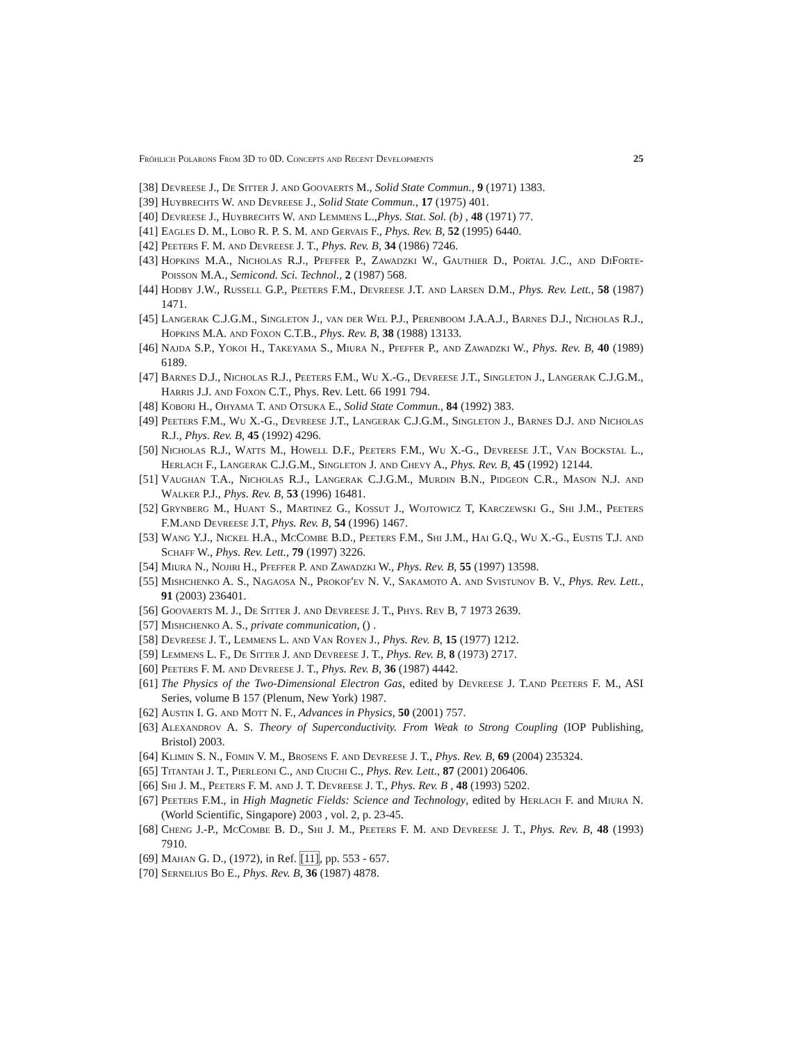Fröhlich Polarons From 3D to 0D. Concepts and Recent Developments 25
[38] Devreese J., De Sitter J. and Goovaerts M., Solid State Commun., 9 (1971) 1383.
[39] Huybrechts W. and Devreese J., Solid State Commun., 17 (1975) 401.
[40] Devreese J., Huybrechts W. and Lemmens L.,Phys. Stat. Sol. (b) , 48 (1971) 77.
[41] Eagles D. M., Lobo R. P. S. M. and Gervais F., Phys. Rev. B, 52 (1995) 6440.
[42] Peeters F. M. and Devreese J. T., Phys. Rev. B, 34 (1986) 7246.
[43] Hopkins M.A., Nicholas R.J., Pfeffer P., Zawadzki W., Gauthier D., Portal J.C., and DiForte-Poisson M.A., Semicond. Sci. Technol., 2 (1987) 568.
[44] Hodby J.W., Russell G.P., Peeters F.M., Devreese J.T. and Larsen D.M., Phys. Rev. Lett., 58 (1987) 1471.
[45] Langerak C.J.G.M., Singleton J., van der Wel P.J., Perenboom J.A.A.J., Barnes D.J., Nicholas R.J., Hopkins M.A. and Foxon C.T.B., Phys. Rev. B, 38 (1988) 13133.
[46] Najda S.P., Yokoi H., Takeyama S., Miura N., Pfeffer P., and Zawadzki W., Phys. Rev. B, 40 (1989) 6189.
[47] Barnes D.J., Nicholas R.J., Peeters F.M., Wu X.-G., Devreese J.T., Singleton J., Langerak C.J.G.M., Harris J.J. and Foxon C.T., Phys. Rev. Lett. 66 1991 794.
[48] Kobori H., Ohyama T. and Otsuka E., Solid State Commun., 84 (1992) 383.
[49] Peeters F.M., Wu X.-G., Devreese J.T., Langerak C.J.G.M., Singleton J., Barnes D.J. and Nicholas R.J., Phys. Rev. B, 45 (1992) 4296.
[50] Nicholas R.J., Watts M., Howell D.F., Peeters F.M., Wu X.-G., Devreese J.T., Van Bockstal L., Herlach F., Langerak C.J.G.M., Singleton J. and Chevy A., Phys. Rev. B, 45 (1992) 12144.
[51] Vaughan T.A., Nicholas R.J., Langerak C.J.G.M., Murdin B.N., Pidgeon C.R., Mason N.J. and Walker P.J., Phys. Rev. B, 53 (1996) 16481.
[52] Grynberg M., Huant S., Martinez G., Kossut J., Wojtowicz T, Karczewski G., Shi J.M., Peeters F.M.and Devreese J.T, Phys. Rev. B, 54 (1996) 1467.
[53] Wang Y.J., Nickel H.A., McCombe B.D., Peeters F.M., Shi J.M., Hai G.Q., Wu X.-G., Eustis T.J. and Schaff W., Phys. Rev. Lett., 79 (1997) 3226.
[54] Miura N., Nojiri H., Pfeffer P. and Zawadzki W., Phys. Rev. B, 55 (1997) 13598.
[55] Mishchenko A. S., Nagaosa N., Prokof'ev N. V., Sakamoto A. and Svistunov B. V., Phys. Rev. Lett., 91 (2003) 236401.
[56] Goovaerts M. J., De Sitter J. and Devreese J. T., Phys. Rev B, 7 1973 2639.
[57] Mishchenko A. S., private communication, () .
[58] Devreese J. T., Lemmens L. and Van Royen J., Phys. Rev. B, 15 (1977) 1212.
[59] Lemmens L. F., De Sitter J. and Devreese J. T., Phys. Rev. B, 8 (1973) 2717.
[60] Peeters F. M. and Devreese J. T., Phys. Rev. B, 36 (1987) 4442.
[61] The Physics of the Two-Dimensional Electron Gas, edited by Devreese J. T.and Peeters F. M., ASI Series, volume B 157 (Plenum, New York) 1987.
[62] Austin I. G. and Mott N. F., Advances in Physics, 50 (2001) 757.
[63] Alexandrov A. S. Theory of Superconductivity. From Weak to Strong Coupling (IOP Publishing, Bristol) 2003.
[64] Klimin S. N., Fomin V. M., Brosens F. and Devreese J. T., Phys. Rev. B, 69 (2004) 235324.
[65] Titantah J. T., Pierleoni C., and Ciuchi C., Phys. Rev. Lett., 87 (2001) 206406.
[66] Shi J. M., Peeters F. M. and J. T. Devreese J. T., Phys. Rev. B , 48 (1993) 5202.
[67] Peeters F.M., in High Magnetic Fields: Science and Technology, edited by Herlach F. and Miura N. (World Scientific, Singapore) 2003 , vol. 2, p. 23-45.
[68] Cheng J.-P., McCombe B. D., Shi J. M., Peeters F. M. and Devreese J. T., Phys. Rev. B, 48 (1993) 7910.
[69] Mahan G. D., (1972), in Ref. [11], pp. 553 - 657.
[70] Sernelius Bo E., Phys. Rev. B, 36 (1987) 4878.